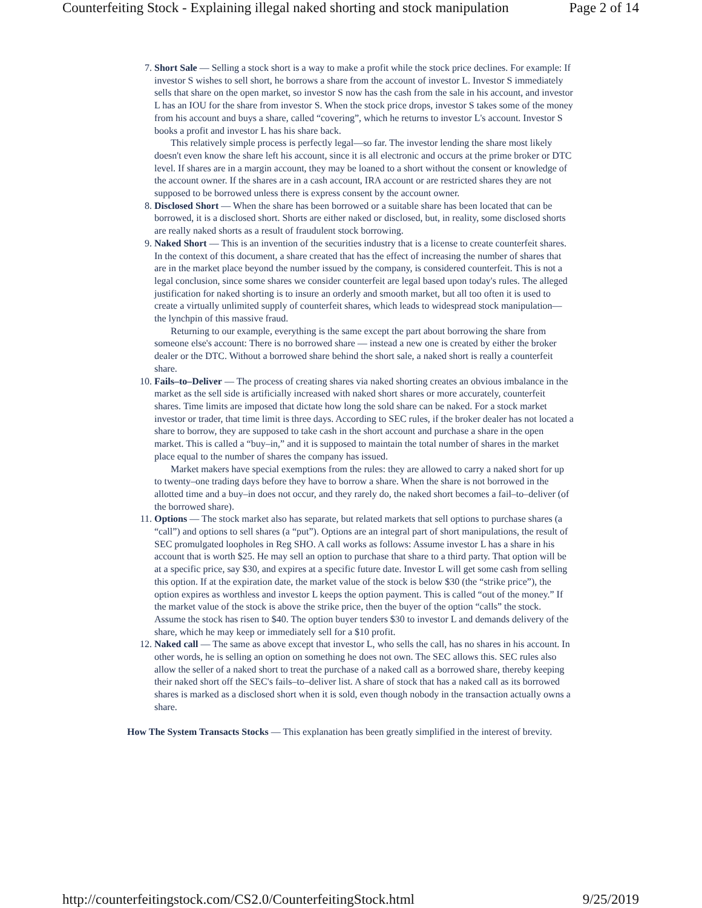Counterfeiting Stock - Explaining illegal naked shorting and stock manipulation Page 2 of 14
7. Short Sale — Selling a stock short is a way to make a profit while the stock price declines. For example: If investor S wishes to sell short, he borrows a share from the account of investor L. Investor S immediately sells that share on the open market, so investor S now has the cash from the sale in his account, and investor L has an IOU for the share from investor S. When the stock price drops, investor S takes some of the money from his account and buys a share, called “covering”, which he returns to investor L's account. Investor S books a profit and investor L has his share back.
This relatively simple process is perfectly legal—so far. The investor lending the share most likely doesn't even know the share left his account, since it is all electronic and occurs at the prime broker or DTC level. If shares are in a margin account, they may be loaned to a short without the consent or knowledge of the account owner. If the shares are in a cash account, IRA account or are restricted shares they are not supposed to be borrowed unless there is express consent by the account owner.
8. Disclosed Short — When the share has been borrowed or a suitable share has been located that can be borrowed, it is a disclosed short. Shorts are either naked or disclosed, but, in reality, some disclosed shorts are really naked shorts as a result of fraudulent stock borrowing.
9. Naked Short — This is an invention of the securities industry that is a license to create counterfeit shares. In the context of this document, a share created that has the effect of increasing the number of shares that are in the market place beyond the number issued by the company, is considered counterfeit. This is not a legal conclusion, since some shares we consider counterfeit are legal based upon today's rules. The alleged justification for naked shorting is to insure an orderly and smooth market, but all too often it is used to create a virtually unlimited supply of counterfeit shares, which leads to widespread stock manipulation—the lynchpin of this massive fraud.
Returning to our example, everything is the same except the part about borrowing the share from someone else's account: There is no borrowed share — instead a new one is created by either the broker dealer or the DTC. Without a borrowed share behind the short sale, a naked short is really a counterfeit share.
10. Fails–to–Deliver — The process of creating shares via naked shorting creates an obvious imbalance in the market as the sell side is artificially increased with naked short shares or more accurately, counterfeit shares. Time limits are imposed that dictate how long the sold share can be naked. For a stock market investor or trader, that time limit is three days. According to SEC rules, if the broker dealer has not located a share to borrow, they are supposed to take cash in the short account and purchase a share in the open market. This is called a “buy–in,” and it is supposed to maintain the total number of shares in the market place equal to the number of shares the company has issued.
Market makers have special exemptions from the rules: they are allowed to carry a naked short for up to twenty–one trading days before they have to borrow a share. When the share is not borrowed in the allotted time and a buy–in does not occur, and they rarely do, the naked short becomes a fail–to–deliver (of the borrowed share).
11. Options — The stock market also has separate, but related markets that sell options to purchase shares (a “call”) and options to sell shares (a “put”). Options are an integral part of short manipulations, the result of SEC promulgated loopholes in Reg SHO. A call works as follows: Assume investor L has a share in his account that is worth $25. He may sell an option to purchase that share to a third party. That option will be at a specific price, say $30, and expires at a specific future date. Investor L will get some cash from selling this option. If at the expiration date, the market value of the stock is below $30 (the “strike price”), the option expires as worthless and investor L keeps the option payment. This is called “out of the money.” If the market value of the stock is above the strike price, then the buyer of the option “calls” the stock. Assume the stock has risen to $40. The option buyer tenders $30 to investor L and demands delivery of the share, which he may keep or immediately sell for a $10 profit.
12. Naked call — The same as above except that investor L, who sells the call, has no shares in his account. In other words, he is selling an option on something he does not own. The SEC allows this. SEC rules also allow the seller of a naked short to treat the purchase of a naked call as a borrowed share, thereby keeping their naked short off the SEC's fails–to–deliver list. A share of stock that has a naked call as its borrowed shares is marked as a disclosed short when it is sold, even though nobody in the transaction actually owns a share.
How The System Transacts Stocks — This explanation has been greatly simplified in the interest of brevity.
http://counterfeitingstock.com/CS2.0/CounterfeitingStock.html 9/25/2019